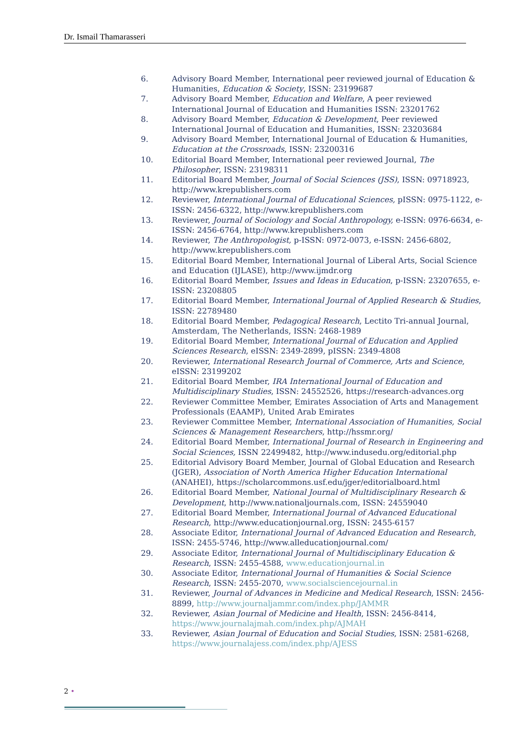Dr. Ismail Thamarasseri
6. Advisory Board Member, International peer reviewed journal of Education & Humanities, Education & Society, ISSN: 23199687
7. Advisory Board Member, Education and Welfare, A peer reviewed International Journal of Education and Humanities ISSN: 23201762
8. Advisory Board Member, Education & Development, Peer reviewed International Journal of Education and Humanities, ISSN: 23203684
9. Advisory Board Member, International Journal of Education & Humanities, Education at the Crossroads, ISSN: 23200316
10. Editorial Board Member, International peer reviewed Journal, The Philosopher, ISSN: 23198311
11. Editorial Board Member, Journal of Social Sciences (JSS), ISSN: 09718923, http://www.krepublishers.com
12. Reviewer, International Journal of Educational Sciences, pISSN: 0975-1122, e-ISSN: 2456-6322, http://www.krepublishers.com
13. Reviewer, Journal of Sociology and Social Anthropology, e-ISSN: 0976-6634, e-ISSN: 2456-6764, http://www.krepublishers.com
14. Reviewer, The Anthropologist, p-ISSN: 0972-0073, e-ISSN: 2456-6802, http://www.krepublishers.com
15. Editorial Board Member, International Journal of Liberal Arts, Social Science and Education (IJLASE), http://www.ijmdr.org
16. Editorial Board Member, Issues and Ideas in Education, p-ISSN: 23207655, e-ISSN: 23208805
17. Editorial Board Member, International Journal of Applied Research & Studies, ISSN: 22789480
18. Editorial Board Member, Pedagogical Research, Lectito Tri-annual Journal, Amsterdam, The Netherlands, ISSN: 2468-1989
19. Editorial Board Member, International Journal of Education and Applied Sciences Research, eISSN: 2349-2899, pISSN: 2349-4808
20. Reviewer, International Research Journal of Commerce, Arts and Science, eISSN: 23199202
21. Editorial Board Member, IRA International Journal of Education and Multidisciplinary Studies, ISSN: 24552526, https://research-advances.org
22. Reviewer Committee Member, Emirates Association of Arts and Management Professionals (EAAMP), United Arab Emirates
23. Reviewer Committee Member, International Association of Humanities, Social Sciences & Management Researchers, http://hssmr.org/
24. Editorial Board Member, International Journal of Research in Engineering and Social Sciences, ISSN 22499482, http://www.indusedu.org/editorial.php
25. Editorial Advisory Board Member, Journal of Global Education and Research (JGER), Association of North America Higher Education International (ANAHEI), https://scholarcommons.usf.edu/jger/editorialboard.html
26. Editorial Board Member, National Journal of Multidisciplinary Research & Development, http://www.nationaljournals.com, ISSN: 24559040
27. Editorial Board Member, International Journal of Advanced Educational Research, http://www.educationjournal.org, ISSN: 2455-6157
28. Associate Editor, International Journal of Advanced Education and Research, ISSN: 2455-5746, http://www.alleducationjournal.com/
29. Associate Editor, International Journal of Multidisciplinary Education & Research, ISSN: 2455-4588, www.educationjournal.in
30. Associate Editor, International Journal of Humanities & Social Science Research, ISSN: 2455-2070, www.socialsciencejournal.in
31. Reviewer, Journal of Advances in Medicine and Medical Research, ISSN: 2456-8899, http://www.journaljammr.com/index.php/JAMMR
32. Reviewer, Asian Journal of Medicine and Health, ISSN: 2456-8414, https://www.journalajmah.com/index.php/AJMAH
33. Reviewer, Asian Journal of Education and Social Studies, ISSN: 2581-6268, https://www.journalajess.com/index.php/AJESS
2 •